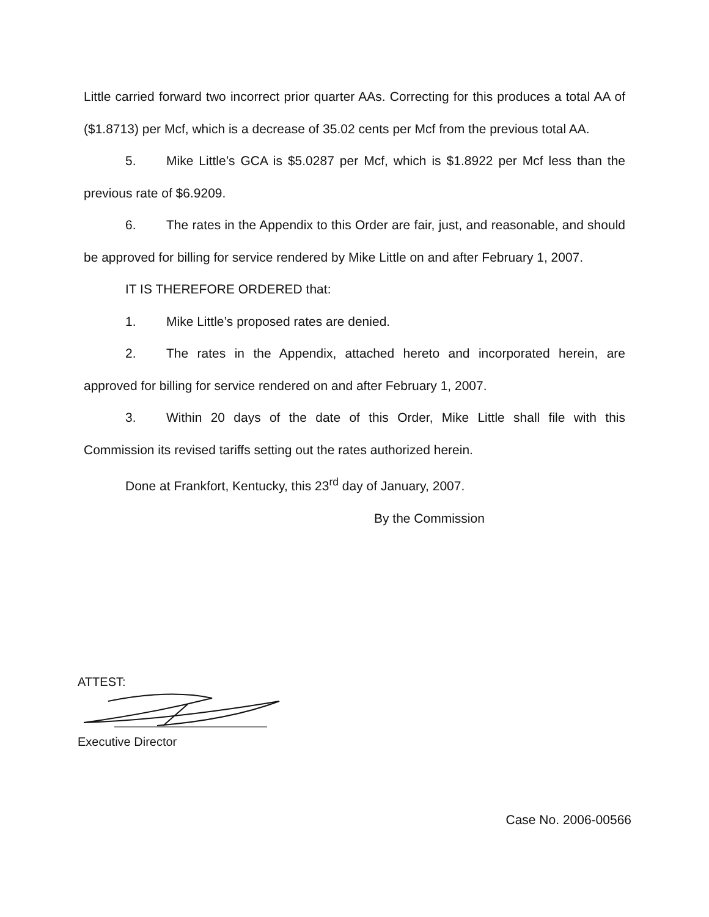Little carried forward two incorrect prior quarter AAs. Correcting for this produces a total AA of ($1.8713) per Mcf, which is a decrease of 35.02 cents per Mcf from the previous total AA.
5. Mike Little’s GCA is $5.0287 per Mcf, which is $1.8922 per Mcf less than the previous rate of $6.9209.
6. The rates in the Appendix to this Order are fair, just, and reasonable, and should be approved for billing for service rendered by Mike Little on and after February 1, 2007.
IT IS THEREFORE ORDERED that:
1. Mike Little’s proposed rates are denied.
2. The rates in the Appendix, attached hereto and incorporated herein, are approved for billing for service rendered on and after February 1, 2007.
3. Within 20 days of the date of this Order, Mike Little shall file with this Commission its revised tariffs setting out the rates authorized herein.
Done at Frankfort, Kentucky, this 23<sup>rd</sup> day of January, 2007.
By the Commission
ATTEST:
Executive Director
Case No. 2006-00566